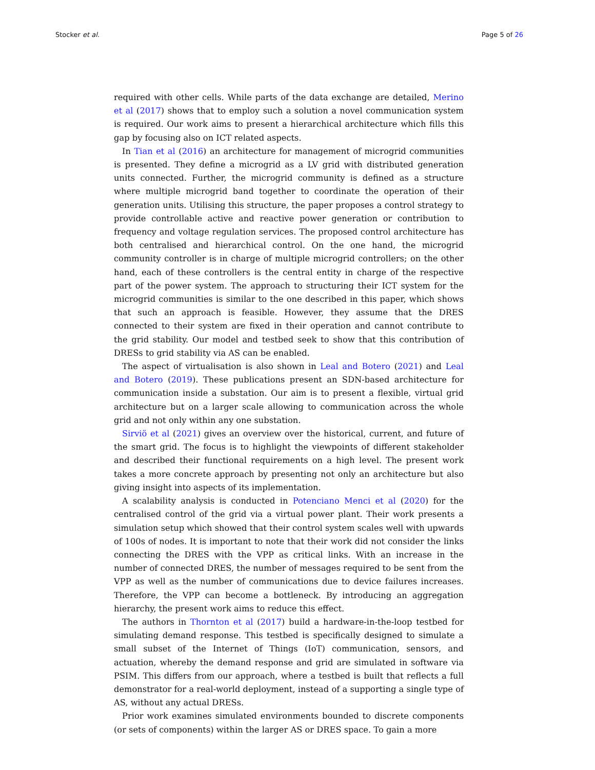Stocker et al. Page 5 of 26
required with other cells. While parts of the data exchange are detailed, Merino et al (2017) shows that to employ such a solution a novel communication system is required. Our work aims to present a hierarchical architecture which fills this gap by focusing also on ICT related aspects.
In Tian et al (2016) an architecture for management of microgrid communities is presented. They define a microgrid as a LV grid with distributed generation units connected. Further, the microgrid community is defined as a structure where multiple microgrid band together to coordinate the operation of their generation units. Utilising this structure, the paper proposes a control strategy to provide controllable active and reactive power generation or contribution to frequency and voltage regulation services. The proposed control architecture has both centralised and hierarchical control. On the one hand, the microgrid community controller is in charge of multiple microgrid controllers; on the other hand, each of these controllers is the central entity in charge of the respective part of the power system. The approach to structuring their ICT system for the microgrid communities is similar to the one described in this paper, which shows that such an approach is feasible. However, they assume that the DRES connected to their system are fixed in their operation and cannot contribute to the grid stability. Our model and testbed seek to show that this contribution of DRESs to grid stability via AS can be enabled.
The aspect of virtualisation is also shown in Leal and Botero (2021) and Leal and Botero (2019). These publications present an SDN-based architecture for communication inside a substation. Our aim is to present a flexible, virtual grid architecture but on a larger scale allowing to communication across the whole grid and not only within any one substation.
Sirviö et al (2021) gives an overview over the historical, current, and future of the smart grid. The focus is to highlight the viewpoints of different stakeholder and described their functional requirements on a high level. The present work takes a more concrete approach by presenting not only an architecture but also giving insight into aspects of its implementation.
A scalability analysis is conducted in Potenciano Menci et al (2020) for the centralised control of the grid via a virtual power plant. Their work presents a simulation setup which showed that their control system scales well with upwards of 100s of nodes. It is important to note that their work did not consider the links connecting the DRES with the VPP as critical links. With an increase in the number of connected DRES, the number of messages required to be sent from the VPP as well as the number of communications due to device failures increases. Therefore, the VPP can become a bottleneck. By introducing an aggregation hierarchy, the present work aims to reduce this effect.
The authors in Thornton et al (2017) build a hardware-in-the-loop testbed for simulating demand response. This testbed is specifically designed to simulate a small subset of the Internet of Things (IoT) communication, sensors, and actuation, whereby the demand response and grid are simulated in software via PSIM. This differs from our approach, where a testbed is built that reflects a full demonstrator for a real-world deployment, instead of a supporting a single type of AS, without any actual DRESs.
Prior work examines simulated environments bounded to discrete components (or sets of components) within the larger AS or DRES space. To gain a more